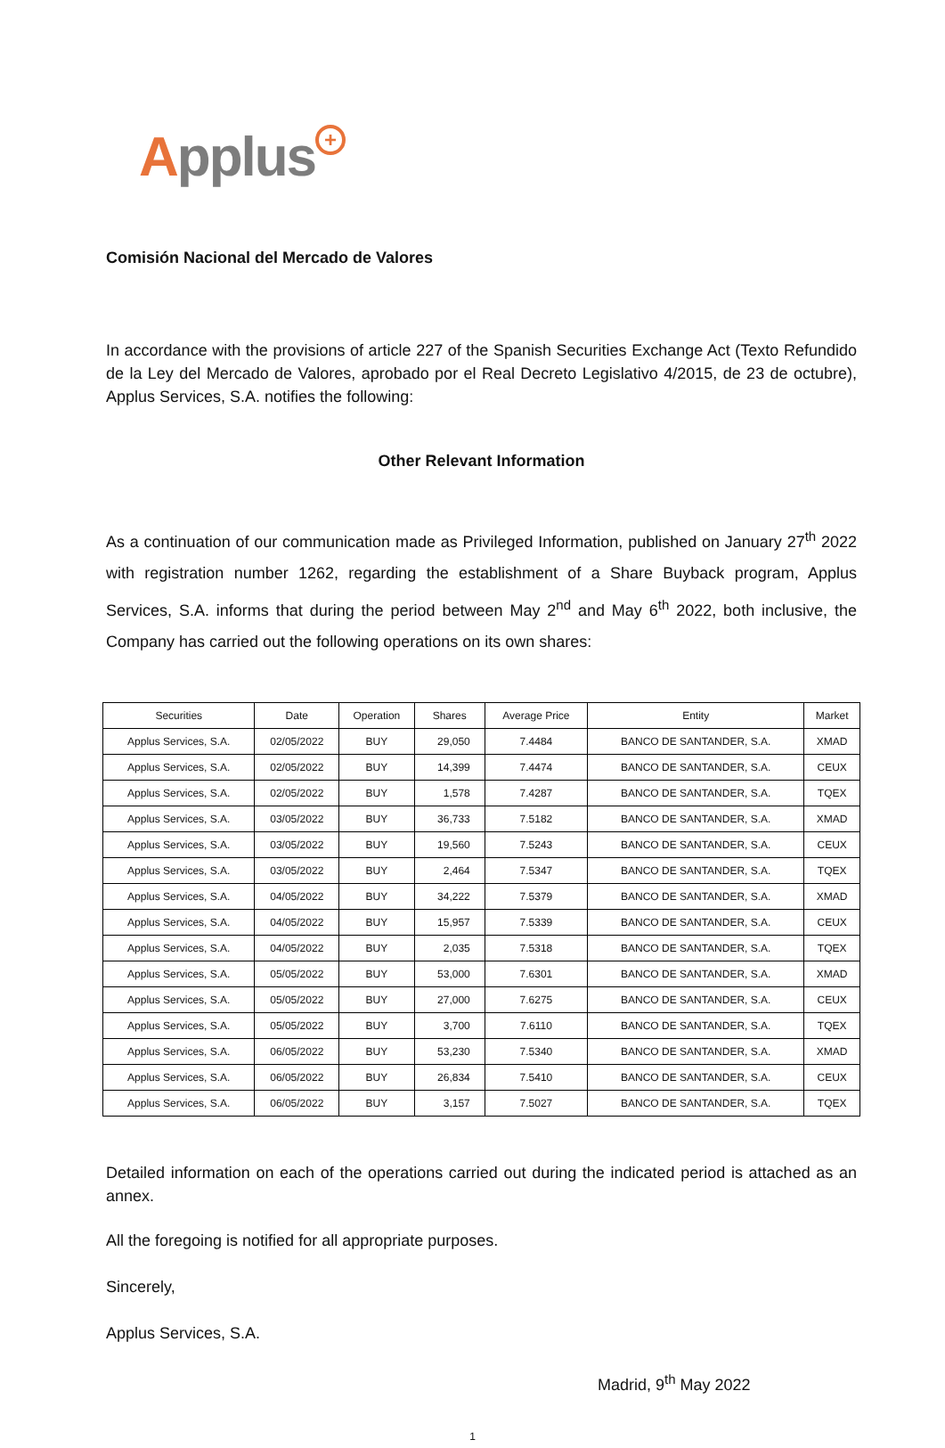Applus +
Comisión Nacional del Mercado de Valores
In accordance with the provisions of article 227 of the Spanish Securities Exchange Act (Texto Refundido de la Ley del Mercado de Valores, aprobado por el Real Decreto Legislativo 4/2015, de 23 de octubre), Applus Services, S.A. notifies the following:
Other Relevant Information
As a continuation of our communication made as Privileged Information, published on January 27<sup>th</sup> 2022 with registration number 1262, regarding the establishment of a Share Buyback program, Applus Services, S.A. informs that during the period between May 2<sup>nd</sup> and May 6<sup>th</sup> 2022, both inclusive, the Company has carried out the following operations on its own shares:
| Securities | Date | Operation | Shares | Average Price | Entity | Market |
| --- | --- | --- | --- | --- | --- | --- |
| Applus Services, S.A. | 02/05/2022 | BUY | 29,050 | 7.4484 | BANCO DE SANTANDER, S.A. | XMAD |
| Applus Services, S.A. | 02/05/2022 | BUY | 14,399 | 7.4474 | BANCO DE SANTANDER, S.A. | CEUX |
| Applus Services, S.A. | 02/05/2022 | BUY | 1,578 | 7.4287 | BANCO DE SANTANDER, S.A. | TQEX |
| Applus Services, S.A. | 03/05/2022 | BUY | 36,733 | 7.5182 | BANCO DE SANTANDER, S.A. | XMAD |
| Applus Services, S.A. | 03/05/2022 | BUY | 19,560 | 7.5243 | BANCO DE SANTANDER, S.A. | CEUX |
| Applus Services, S.A. | 03/05/2022 | BUY | 2,464 | 7.5347 | BANCO DE SANTANDER, S.A. | TQEX |
| Applus Services, S.A. | 04/05/2022 | BUY | 34,222 | 7.5379 | BANCO DE SANTANDER, S.A. | XMAD |
| Applus Services, S.A. | 04/05/2022 | BUY | 15,957 | 7.5339 | BANCO DE SANTANDER, S.A. | CEUX |
| Applus Services, S.A. | 04/05/2022 | BUY | 2,035 | 7.5318 | BANCO DE SANTANDER, S.A. | TQEX |
| Applus Services, S.A. | 05/05/2022 | BUY | 53,000 | 7.6301 | BANCO DE SANTANDER, S.A. | XMAD |
| Applus Services, S.A. | 05/05/2022 | BUY | 27,000 | 7.6275 | BANCO DE SANTANDER, S.A. | CEUX |
| Applus Services, S.A. | 05/05/2022 | BUY | 3,700 | 7.6110 | BANCO DE SANTANDER, S.A. | TQEX |
| Applus Services, S.A. | 06/05/2022 | BUY | 53,230 | 7.5340 | BANCO DE SANTANDER, S.A. | XMAD |
| Applus Services, S.A. | 06/05/2022 | BUY | 26,834 | 7.5410 | BANCO DE SANTANDER, S.A. | CEUX |
| Applus Services, S.A. | 06/05/2022 | BUY | 3,157 | 7.5027 | BANCO DE SANTANDER, S.A. | TQEX |
Detailed information on each of the operations carried out during the indicated period is attached as an annex.
All the foregoing is notified for all appropriate purposes.
Sincerely,
Applus Services, S.A.
Madrid, 9<sup>th</sup> May 2022
1